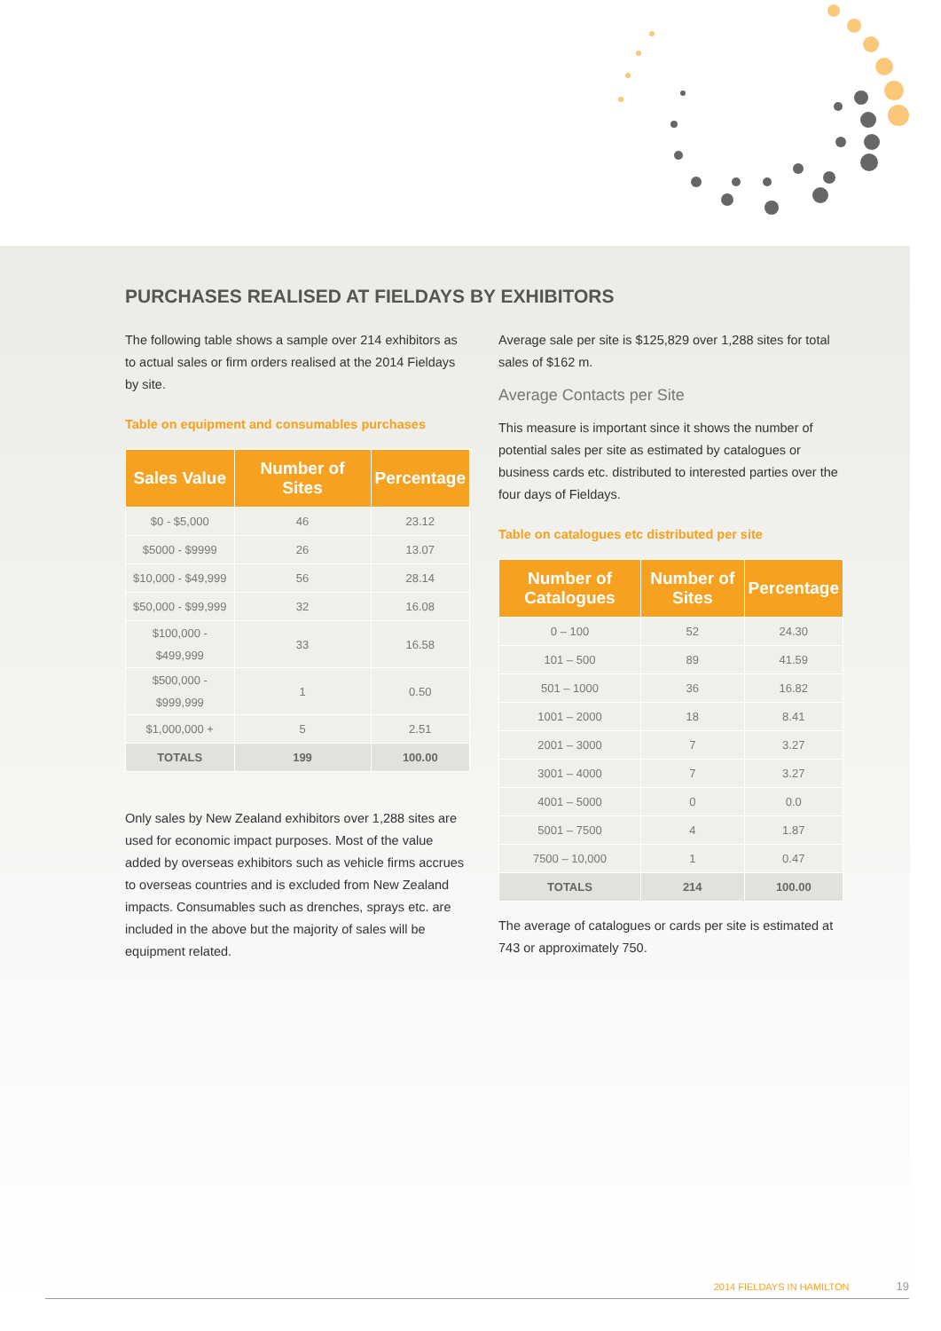PURCHASES REALISED AT FIELDAYS BY EXHIBITORS
The following table shows a sample over 214 exhibitors as to actual sales or firm orders realised at the 2014 Fieldays by site.
Table on equipment and consumables purchases
| Sales Value | Number of Sites | Percentage |
| --- | --- | --- |
| $0 - $5,000 | 46 | 23.12 |
| $5000 - $9999 | 26 | 13.07 |
| $10,000 - $49,999 | 56 | 28.14 |
| $50,000 - $99,999 | 32 | 16.08 |
| $100,000 - $499,999 | 33 | 16.58 |
| $500,000 - $999,999 | 1 | 0.50 |
| $1,000,000 + | 5 | 2.51 |
| TOTALS | 199 | 100.00 |
Only sales by New Zealand exhibitors over 1,288 sites are used for economic impact purposes. Most of the value added by overseas exhibitors such as vehicle firms accrues to overseas countries and is excluded from New Zealand impacts. Consumables such as drenches, sprays etc. are included in the above but the majority of sales will be equipment related.
Average sale per site is $125,829 over 1,288 sites for total sales of $162 m.
Average Contacts per Site
This measure is important since it shows the number of potential sales per site as estimated by catalogues or business cards etc. distributed to interested parties over the four days of Fieldays.
Table on catalogues etc distributed per site
| Number of Catalogues | Number of Sites | Percentage |
| --- | --- | --- |
| 0 – 100 | 52 | 24.30 |
| 101 – 500 | 89 | 41.59 |
| 501 – 1000 | 36 | 16.82 |
| 1001 – 2000 | 18 | 8.41 |
| 2001 – 3000 | 7 | 3.27 |
| 3001 – 4000 | 7 | 3.27 |
| 4001 – 5000 | 0 | 0.0 |
| 5001 – 7500 | 4 | 1.87 |
| 7500 – 10,000 | 1 | 0.47 |
| TOTALS | 214 | 100.00 |
The average of catalogues or cards per site is estimated at 743 or approximately 750.
2014 FIELDAYS IN HAMILTON 19